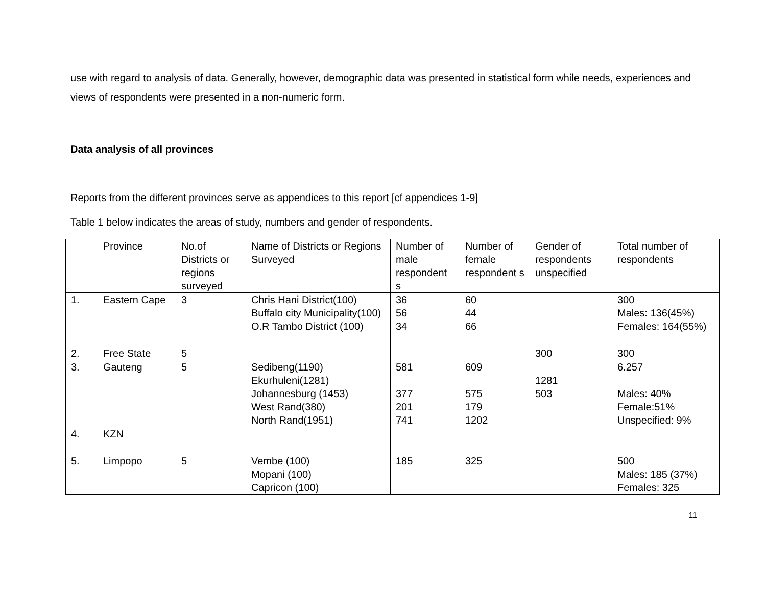use with regard to analysis of data. Generally, however, demographic data was presented in statistical form while needs, experiences and views of respondents were presented in a non-numeric form.
Data analysis of all provinces
Reports from the different provinces serve as appendices to this report [cf appendices 1-9]
Table 1 below indicates the areas of study, numbers and gender of respondents.
| | Province | No.of Districts or regions surveyed | Name of Districts or Regions Surveyed | Number of male respondent s | Number of female respondent s | Gender of respondents unspecified | Total number of respondents |
| 1. | Eastern Cape | 3 | Chris Hani District(100) Buffalo city Municipality(100) O.R Tambo District (100) | 36 56 34 | 60 44 66 | | 300 Males: 136(45%) Females: 164(55%) |
| 2. | Free State | 5 | | | | 300 | 300 |
| 3. | Gauteng | 5 | Sedibeng(1190) Ekurhuleni(1281) Johannesburg (1453) West Rand(380) North Rand(1951) | 581 377 201 741 | 609 575 179 1202 | 1281 503 | 6.257 Males: 40% Female:51% Unspecified: 9% |
| 4. | KZN | | | | | | |
| 5. | Limpopo | 5 | Vembe (100) Mopani (100) Capricon (100) | 185 | 325 | | 500 Males: 185 (37%) Females: 325 |
11